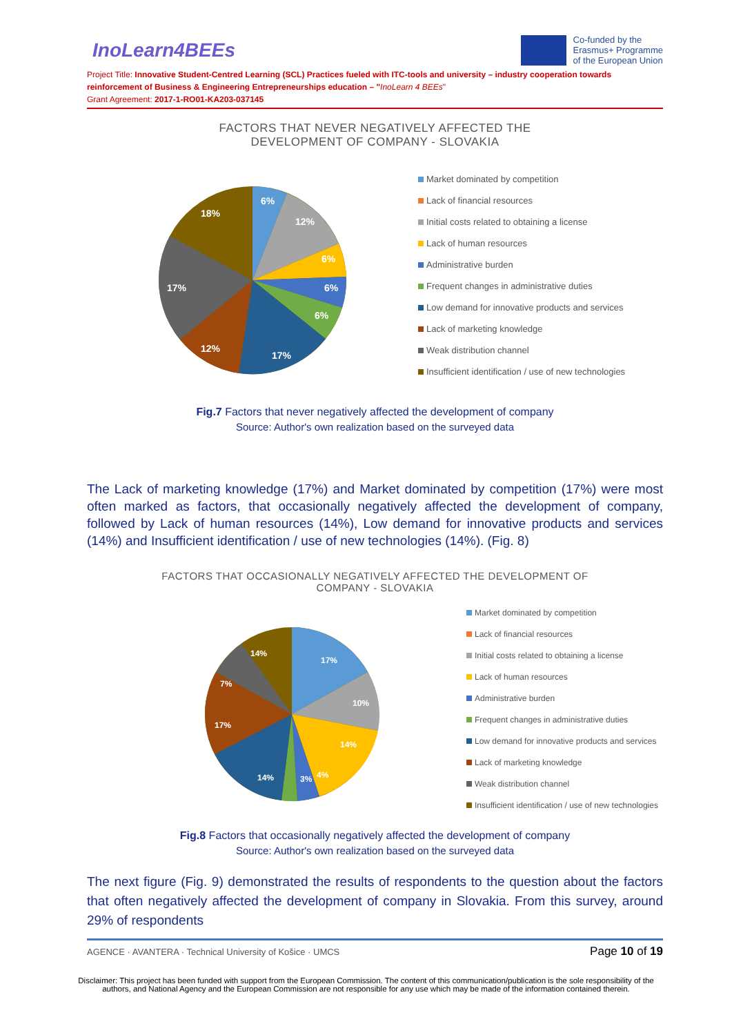InoLearn4BEEs
Co-funded by the
Erasmus+ Programme
of the European Union
Project Title: Innovative Student-Centred Learning (SCL) Practices fueled with ITC-tools and university – industry cooperation towards reinforcement of Business & Engineering Entrepreneurships education – "InoLearn 4 BEEs"
Grant Agreement: 2017-1-RO01-KA203-037145
FACTORS THAT NEVER NEGATIVELY AFFECTED THE
DEVELOPMENT OF COMPANY - SLOVAKIA
6%
12%
6%
6%
6%
17%
12%
17%
18%
Market dominated by competition
Lack of financial resources
Initial costs related to obtaining a license
Lack of human resources
Administrative burden
Frequent changes in administrative duties
Low demand for innovative products and services
Lack of marketing knowledge
Weak distribution channel
Insufficient identification / use of new technologies
Fig.7 Factors that never negatively affected the development of company
Source: Author's own realization based on the surveyed data
The Lack of marketing knowledge (17%) and Market dominated by competition (17%) were most often marked as factors, that occasionally negatively affected the development of company, followed by Lack of human resources (14%), Low demand for innovative products and services (14%) and Insufficient identification / use of new technologies (14%). (Fig. 8)
FACTORS THAT OCCASIONALLY NEGATIVELY AFFECTED THE DEVELOPMENT OF
COMPANY - SLOVAKIA
17%
10%
14%
4%
3%
14%
17%
7%
14%
Market dominated by competition
Lack of financial resources
Initial costs related to obtaining a license
Lack of human resources
Administrative burden
Frequent changes in administrative duties
Low demand for innovative products and services
Lack of marketing knowledge
Weak distribution channel
Insufficient identification / use of new technologies
Fig.8 Factors that occasionally negatively affected the development of company
Source: Author's own realization based on the surveyed data
The next figure (Fig. 9) demonstrated the results of respondents to the question about the factors that often negatively affected the development of company in Slovakia. From this survey, around 29% of respondents
AGENCE · AVANTERA · Technical University of Košice · UMCS Page 10 of 19
Disclaimer: This project has been funded with support from the European Commission. The content of this communication/publication is the sole responsibility of the authors, and National Agency and the European Commission are not responsible for any use which may be made of the information contained therein.